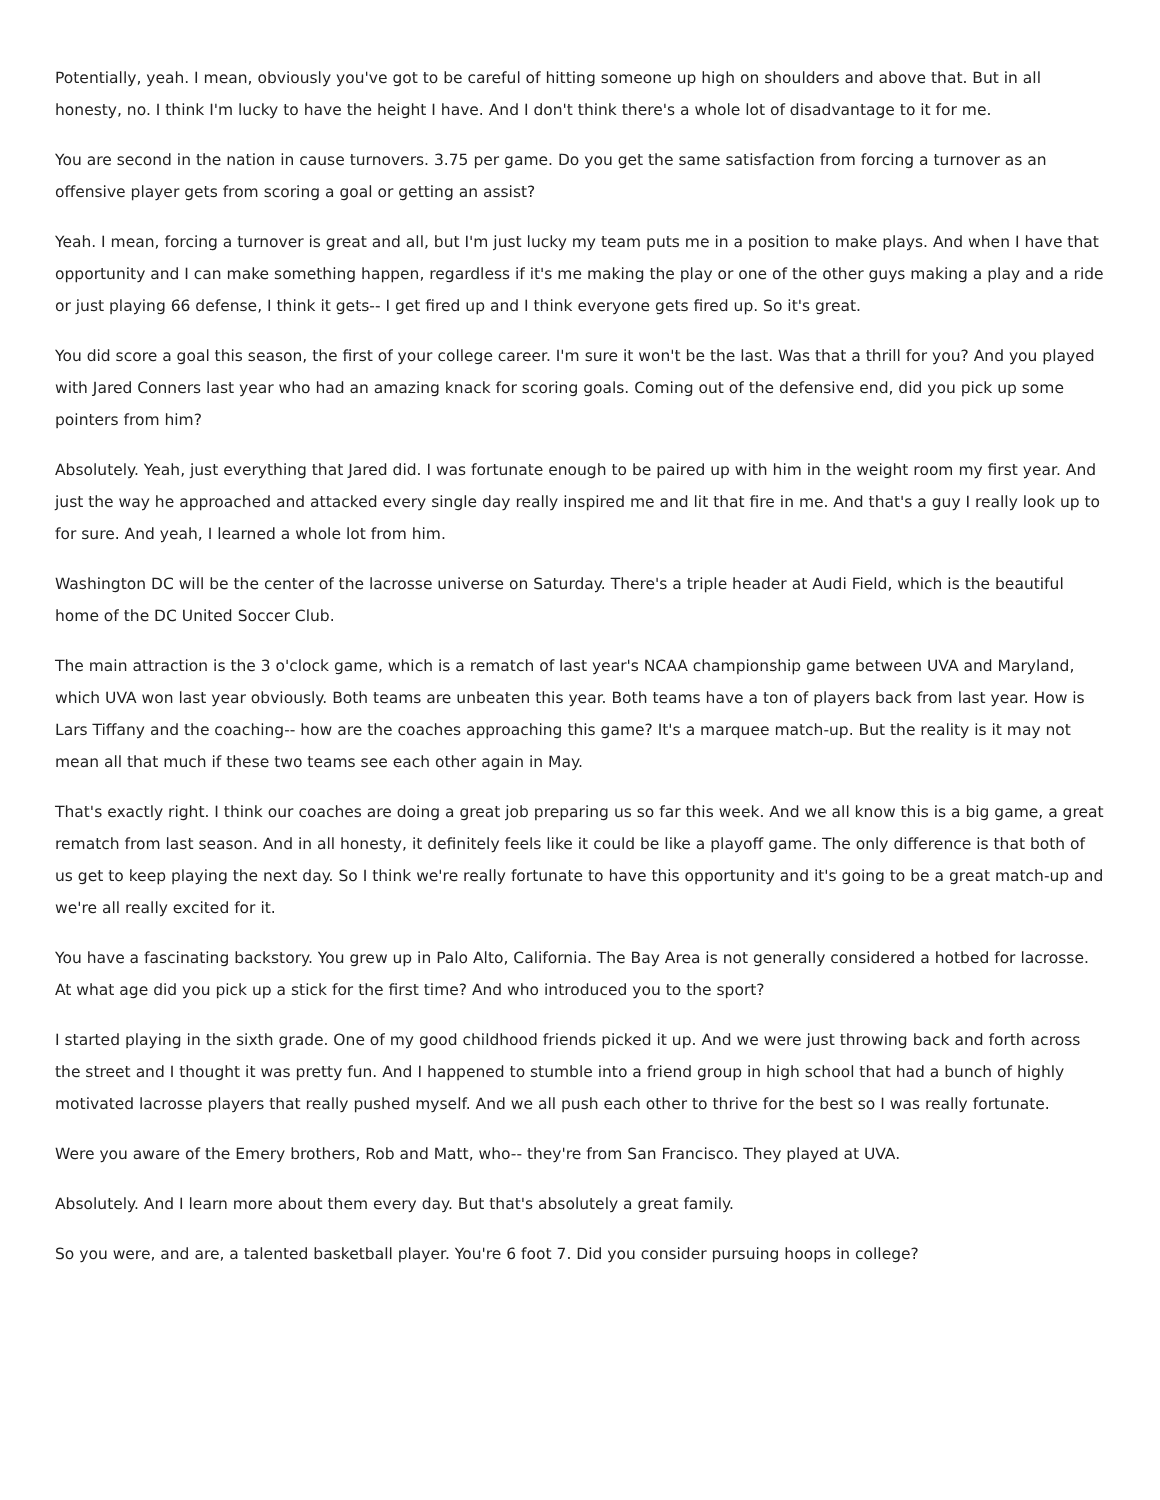Potentially, yeah. I mean, obviously you've got to be careful of hitting someone up high on shoulders and above that. But in all honesty, no. I think I'm lucky to have the height I have. And I don't think there's a whole lot of disadvantage to it for me.
You are second in the nation in cause turnovers. 3.75 per game. Do you get the same satisfaction from forcing a turnover as an offensive player gets from scoring a goal or getting an assist?
Yeah. I mean, forcing a turnover is great and all, but I'm just lucky my team puts me in a position to make plays. And when I have that opportunity and I can make something happen, regardless if it's me making the play or one of the other guys making a play and a ride or just playing 66 defense, I think it gets-- I get fired up and I think everyone gets fired up. So it's great.
You did score a goal this season, the first of your college career. I'm sure it won't be the last. Was that a thrill for you? And you played with Jared Conners last year who had an amazing knack for scoring goals. Coming out of the defensive end, did you pick up some pointers from him?
Absolutely. Yeah, just everything that Jared did. I was fortunate enough to be paired up with him in the weight room my first year. And just the way he approached and attacked every single day really inspired me and lit that fire in me. And that's a guy I really look up to for sure. And yeah, I learned a whole lot from him.
Washington DC will be the center of the lacrosse universe on Saturday. There's a triple header at Audi Field, which is the beautiful home of the DC United Soccer Club.
The main attraction is the 3 o'clock game, which is a rematch of last year's NCAA championship game between UVA and Maryland, which UVA won last year obviously. Both teams are unbeaten this year. Both teams have a ton of players back from last year. How is Lars Tiffany and the coaching-- how are the coaches approaching this game? It's a marquee match-up. But the reality is it may not mean all that much if these two teams see each other again in May.
That's exactly right. I think our coaches are doing a great job preparing us so far this week. And we all know this is a big game, a great rematch from last season. And in all honesty, it definitely feels like it could be like a playoff game. The only difference is that both of us get to keep playing the next day. So I think we're really fortunate to have this opportunity and it's going to be a great match-up and we're all really excited for it.
You have a fascinating backstory. You grew up in Palo Alto, California. The Bay Area is not generally considered a hotbed for lacrosse. At what age did you pick up a stick for the first time? And who introduced you to the sport?
I started playing in the sixth grade. One of my good childhood friends picked it up. And we were just throwing back and forth across the street and I thought it was pretty fun. And I happened to stumble into a friend group in high school that had a bunch of highly motivated lacrosse players that really pushed myself. And we all push each other to thrive for the best so I was really fortunate.
Were you aware of the Emery brothers, Rob and Matt, who-- they're from San Francisco. They played at UVA.
Absolutely. And I learn more about them every day. But that's absolutely a great family.
So you were, and are, a talented basketball player. You're 6 foot 7. Did you consider pursuing hoops in college?